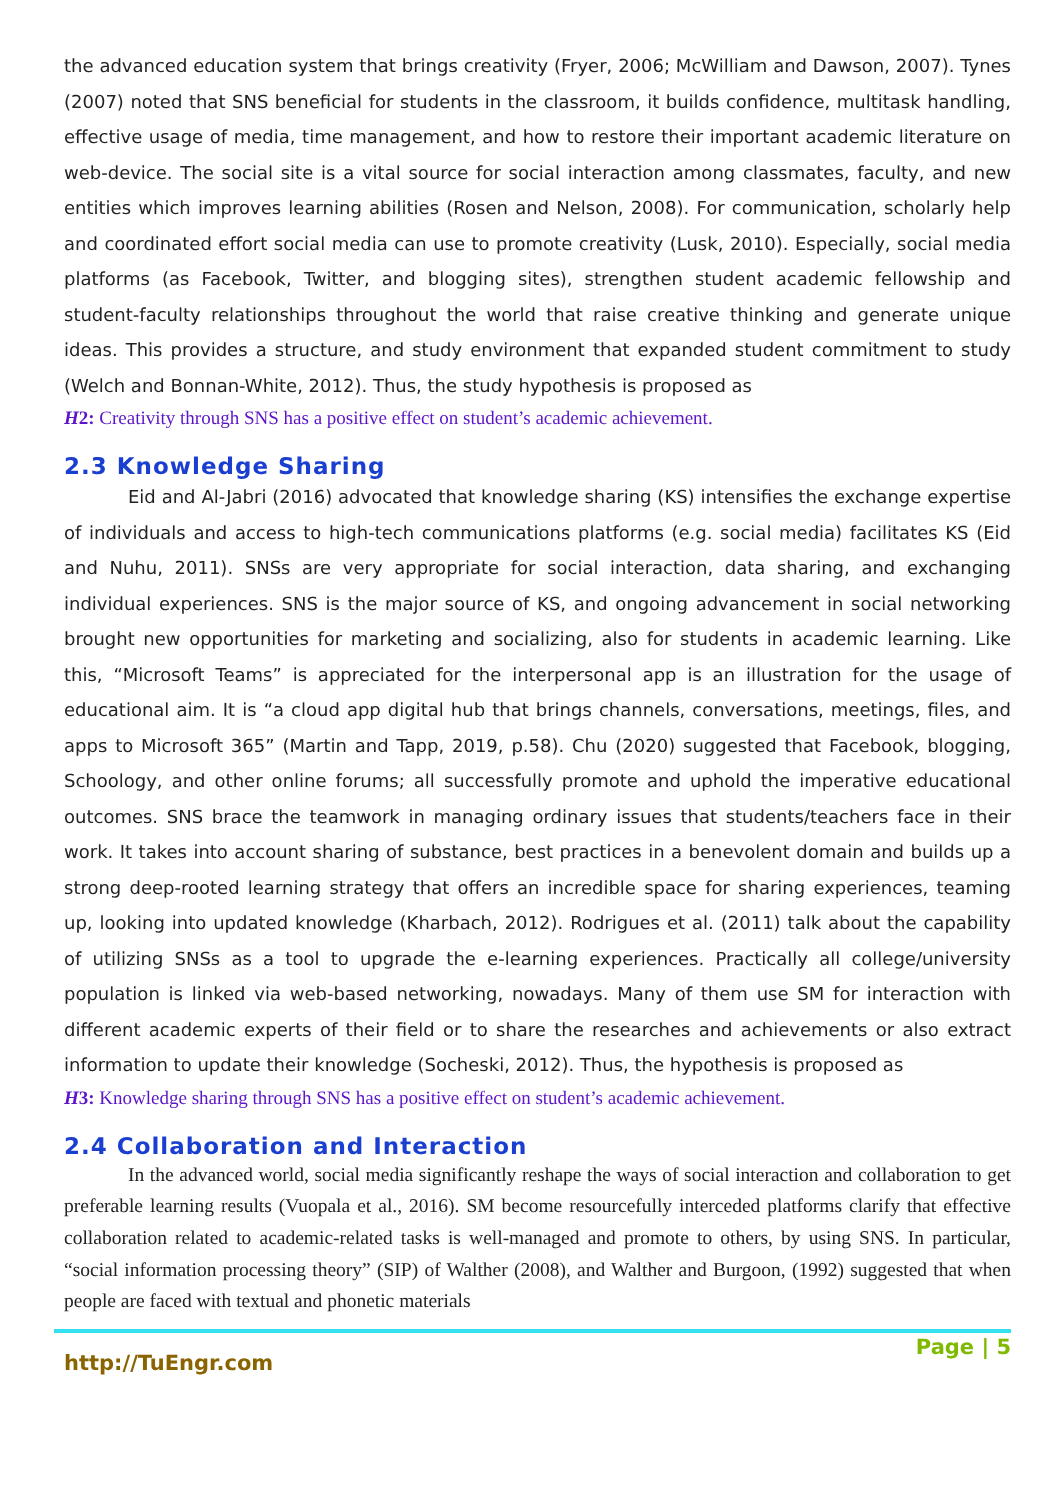the advanced education system that brings creativity (Fryer, 2006; McWilliam and Dawson, 2007). Tynes (2007) noted that SNS beneficial for students in the classroom, it builds confidence, multitask handling, effective usage of media, time management, and how to restore their important academic literature on web-device. The social site is a vital source for social interaction among classmates, faculty, and new entities which improves learning abilities (Rosen and Nelson, 2008). For communication, scholarly help and coordinated effort social media can use to promote creativity (Lusk, 2010). Especially, social media platforms (as Facebook, Twitter, and blogging sites), strengthen student academic fellowship and student-faculty relationships throughout the world that raise creative thinking and generate unique ideas. This provides a structure, and study environment that expanded student commitment to study (Welch and Bonnan-White, 2012). Thus, the study hypothesis is proposed as
H2: Creativity through SNS has a positive effect on student’s academic achievement.
2.3 Knowledge Sharing
Eid and Al-Jabri (2016) advocated that knowledge sharing (KS) intensifies the exchange expertise of individuals and access to high-tech communications platforms (e.g. social media) facilitates KS (Eid and Nuhu, 2011). SNSs are very appropriate for social interaction, data sharing, and exchanging individual experiences. SNS is the major source of KS, and ongoing advancement in social networking brought new opportunities for marketing and socializing, also for students in academic learning. Like this, “Microsoft Teams” is appreciated for the interpersonal app is an illustration for the usage of educational aim. It is “a cloud app digital hub that brings channels, conversations, meetings, files, and apps to Microsoft 365” (Martin and Tapp, 2019, p.58). Chu (2020) suggested that Facebook, blogging, Schoology, and other online forums; all successfully promote and uphold the imperative educational outcomes. SNS brace the teamwork in managing ordinary issues that students/teachers face in their work. It takes into account sharing of substance, best practices in a benevolent domain and builds up a strong deep-rooted learning strategy that offers an incredible space for sharing experiences, teaming up, looking into updated knowledge (Kharbach, 2012). Rodrigues et al. (2011) talk about the capability of utilizing SNSs as a tool to upgrade the e-learning experiences. Practically all college/university population is linked via web-based networking, nowadays. Many of them use SM for interaction with different academic experts of their field or to share the researches and achievements or also extract information to update their knowledge (Socheski, 2012). Thus, the hypothesis is proposed as
H3: Knowledge sharing through SNS has a positive effect on student’s academic achievement.
2.4 Collaboration and Interaction
In the advanced world, social media significantly reshape the ways of social interaction and collaboration to get preferable learning results (Vuopala et al., 2016). SM become resourcefully interceded platforms clarify that effective collaboration related to academic-related tasks is well-managed and promote to others, by using SNS. In particular, “social information processing theory” (SIP) of Walther (2008), and Walther and Burgoon, (1992) suggested that when people are faced with textual and phonetic materials
http://TuEngr.com Page | 5